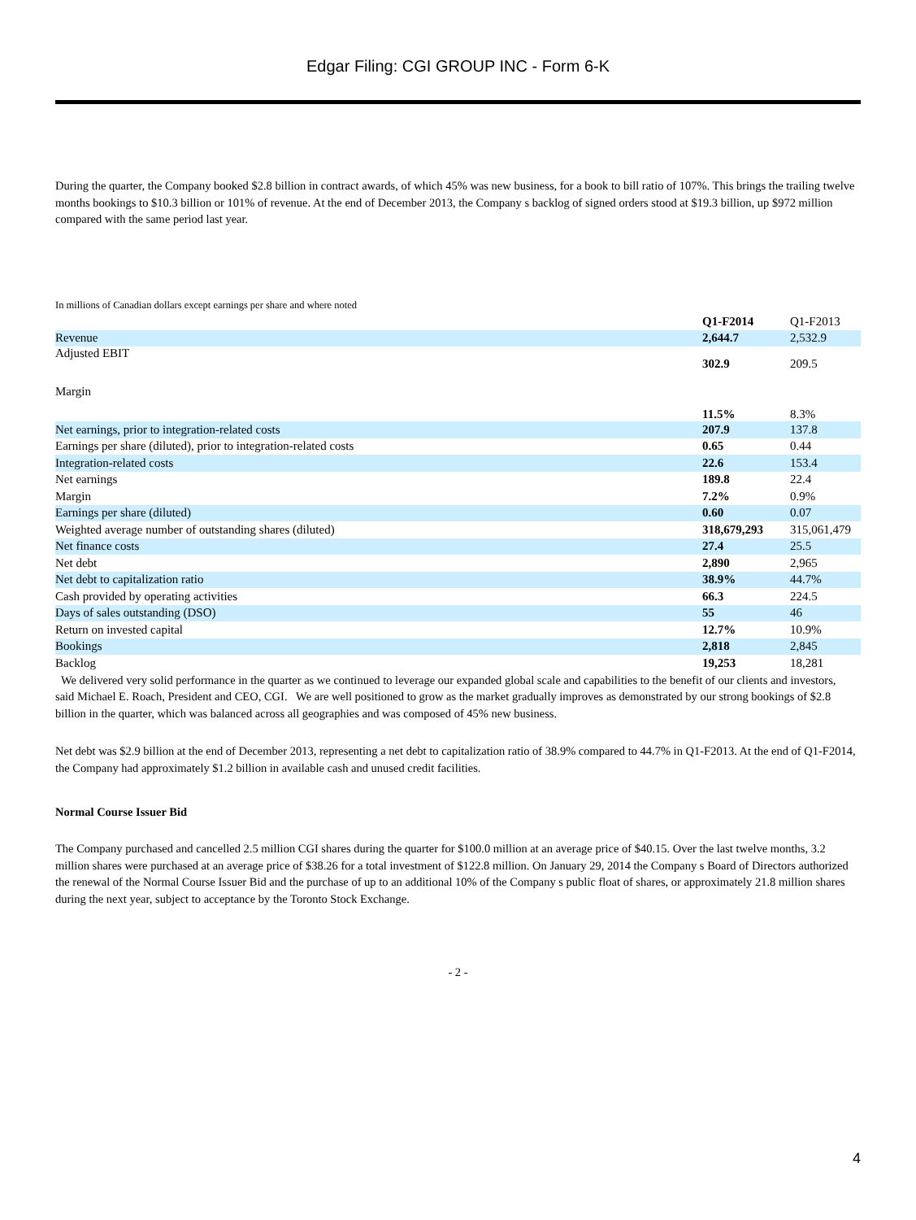Edgar Filing: CGI GROUP INC - Form 6-K
During the quarter, the Company booked $2.8 billion in contract awards, of which 45% was new business, for a book to bill ratio of 107%. This brings the trailing twelve months bookings to $10.3 billion or 101% of revenue. At the end of December 2013, the Company s backlog of signed orders stood at $19.3 billion, up $972 million compared with the same period last year.
In millions of Canadian dollars except earnings per share and where noted
| | Q1-F2014 | Q1-F2013 |
| --- | --- | --- |
| Revenue | 2,644.7 | 2,532.9 |
| Adjusted EBIT | 302.9 | 209.5 |
| Margin | 11.5% | 8.3% |
| Net earnings, prior to integration-related costs | 207.9 | 137.8 |
| Earnings per share (diluted), prior to integration-related costs | 0.65 | 0.44 |
| Integration-related costs | 22.6 | 153.4 |
| Net earnings | 189.8 | 22.4 |
| Margin | 7.2% | 0.9% |
| Earnings per share (diluted) | 0.60 | 0.07 |
| Weighted average number of outstanding shares (diluted) | 318,679,293 | 315,061,479 |
| Net finance costs | 27.4 | 25.5 |
| Net debt | 2,890 | 2,965 |
| Net debt to capitalization ratio | 38.9% | 44.7% |
| Cash provided by operating activities | 66.3 | 224.5 |
| Days of sales outstanding (DSO) | 55 | 46 |
| Return on invested capital | 12.7% | 10.9% |
| Bookings | 2,818 | 2,845 |
| Backlog | 19,253 | 18,281 |
We delivered very solid performance in the quarter as we continued to leverage our expanded global scale and capabilities to the benefit of our clients and investors, said Michael E. Roach, President and CEO, CGI. We are well positioned to grow as the market gradually improves as demonstrated by our strong bookings of $2.8 billion in the quarter, which was balanced across all geographies and was composed of 45% new business.
Net debt was $2.9 billion at the end of December 2013, representing a net debt to capitalization ratio of 38.9% compared to 44.7% in Q1-F2013. At the end of Q1-F2014, the Company had approximately $1.2 billion in available cash and unused credit facilities.
Normal Course Issuer Bid
The Company purchased and cancelled 2.5 million CGI shares during the quarter for $100.0 million at an average price of $40.15. Over the last twelve months, 3.2 million shares were purchased at an average price of $38.26 for a total investment of $122.8 million. On January 29, 2014 the Company s Board of Directors authorized the renewal of the Normal Course Issuer Bid and the purchase of up to an additional 10% of the Company s public float of shares, or approximately 21.8 million shares during the next year, subject to acceptance by the Toronto Stock Exchange.
- 2 -
4